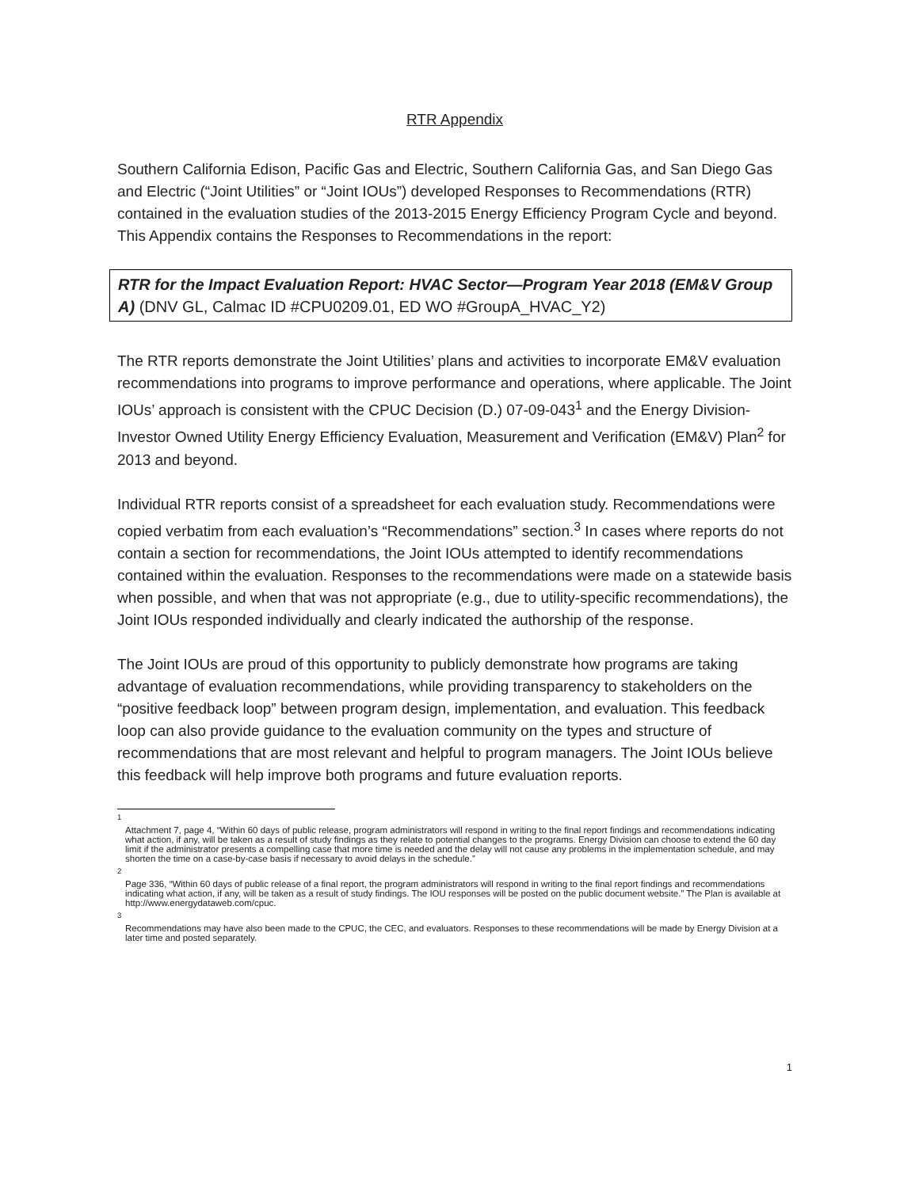RTR Appendix
Southern California Edison, Pacific Gas and Electric, Southern California Gas, and San Diego Gas and Electric (“Joint Utilities” or “Joint IOUs”) developed Responses to Recommendations (RTR) contained in the evaluation studies of the 2013-2015 Energy Efficiency Program Cycle and beyond. This Appendix contains the Responses to Recommendations in the report:
RTR for the Impact Evaluation Report: HVAC Sector—Program Year 2018 (EM&V Group A) (DNV GL, Calmac ID #CPU0209.01, ED WO #GroupA_HVAC_Y2)
The RTR reports demonstrate the Joint Utilities’ plans and activities to incorporate EM&V evaluation recommendations into programs to improve performance and operations, where applicable. The Joint IOUs’ approach is consistent with the CPUC Decision (D.) 07-09-043<sup>1</sup> and the Energy Division-Investor Owned Utility Energy Efficiency Evaluation, Measurement and Verification (EM&V) Plan<sup>2</sup> for 2013 and beyond.
Individual RTR reports consist of a spreadsheet for each evaluation study. Recommendations were copied verbatim from each evaluation’s “Recommendations” section.<sup>3</sup> In cases where reports do not contain a section for recommendations, the Joint IOUs attempted to identify recommendations contained within the evaluation. Responses to the recommendations were made on a statewide basis when possible, and when that was not appropriate (e.g., due to utility-specific recommendations), the Joint IOUs responded individually and clearly indicated the authorship of the response.
The Joint IOUs are proud of this opportunity to publicly demonstrate how programs are taking advantage of evaluation recommendations, while providing transparency to stakeholders on the “positive feedback loop” between program design, implementation, and evaluation. This feedback loop can also provide guidance to the evaluation community on the types and structure of recommendations that are most relevant and helpful to program managers. The Joint IOUs believe this feedback will help improve both programs and future evaluation reports.
<sup>1</sup>
Attachment 7, page 4, “Within 60 days of public release, program administrators will respond in writing to the final report findings and recommendations indicating what action, if any, will be taken as a result of study findings as they relate to potential changes to the programs. Energy Division can choose to extend the 60 day limit if the administrator presents a compelling case that more time is needed and the delay will not cause any problems in the implementation schedule, and may shorten the time on a case-by-case basis if necessary to avoid delays in the schedule.”
<sup>2</sup>
Page 336, “Within 60 days of public release of a final report, the program administrators will respond in writing to the final report findings and recommendations indicating what action, if any, will be taken as a result of study findings. The IOU responses will be posted on the public document website.” The Plan is available at http://www.energydataweb.com/cpuc.
<sup>3</sup>
Recommendations may have also been made to the CPUC, the CEC, and evaluators. Responses to these recommendations will be made by Energy Division at a later time and posted separately.
1